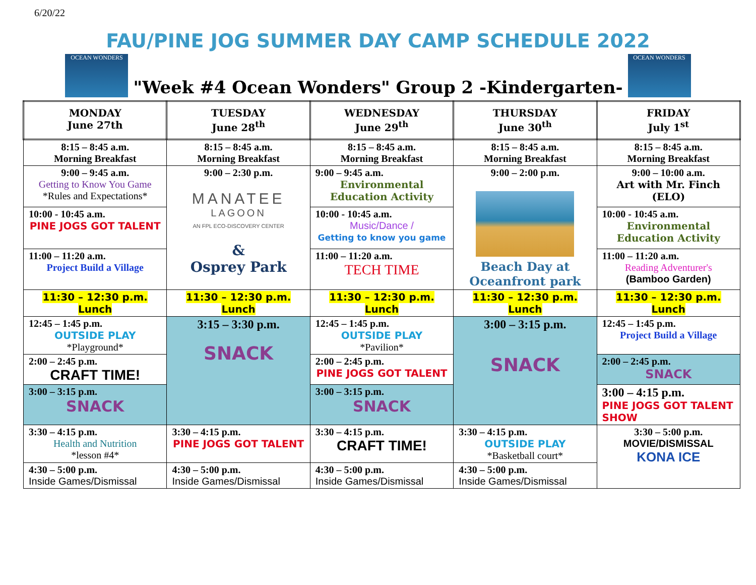6/20/22
FAU/PINE JOG SUMMER DAY CAMP SCHEDULE 2022
OCEAN WONDERS
"Week #4 Ocean Wonders" Group 2 -Kindergarten-
OCEAN WONDERS
| MONDAY June 27th | TUESDAY June 28<sup>th</sup> | WEDNESDAY June 29<sup>th</sup> | THURSDAY June 30<sup>th</sup> | FRIDAY July 1<sup>st</sup> |
| --- | --- | --- | --- | --- |
| 8:15 – 8:45 a.m. Morning Breakfast | 8:15 – 8:45 a.m. Morning Breakfast | 8:15 – 8:45 a.m. Morning Breakfast | 8:15 – 8:45 a.m. Morning Breakfast | 8:15 – 8:45 a.m. Morning Breakfast |
| 9:00 – 9:45 a.m. Getting to Know You Game *Rules and Expectations* | 9:00 – 2:30 p.m. MANATEE LAGOON AN FPL ECO-DISCOVERY CENTER & Osprey Park | 9:00 – 9:45 a.m. Environmental Education Activity | 9:00 – 2:00 p.m. Beach Day at Oceanfront park | 9:00 – 10:00 a.m. Art with Mr. Finch (ELO) |
| 10:00 - 10:45 a.m. PINE JOGS GOT TALENT | | 10:00 - 10:45 a.m. Music/Dance / Getting to know you game | | 10:00 - 10:45 a.m. Environmental Education Activity |
| 11:00 – 11:20 a.m. Project Build a Village | | 11:00 – 11:20 a.m. TECH TIME | | 11:00 – 11:20 a.m. Reading Adventurer's (Bamboo Garden) |
| 11:30 – 12:30 p.m. Lunch | 11:30 – 12:30 p.m. Lunch | 11:30 – 12:30 p.m. Lunch | 11:30 – 12:30 p.m. Lunch | 11:30 – 12:30 p.m. Lunch |
| 12:45 – 1:45 p.m. OUTSIDE PLAY *Playground* | 3:15 – 3:30 p.m. SNACK | 12:45 – 1:45 p.m. OUTSIDE PLAY *Pavilion* | 3:00 – 3:15 p.m. SNACK | 12:45 – 1:45 p.m. Project Build a Village |
| 2:00 – 2:45 p.m. CRAFT TIME! | | 2:00 – 2:45 p.m. PINE JOGS GOT TALENT | | 2:00 – 2:45 p.m. SNACK |
| 3:00 – 3:15 p.m. SNACK | | 3:00 – 3:15 p.m. SNACK | | 3:00 – 4:15 p.m. PINE JOGS GOT TALENT SHOW |
| 3:30 – 4:15 p.m. Health and Nutrition *lesson #4* | 3:30 – 4:15 p.m. PINE JOGS GOT TALENT | 3:30 – 4:15 p.m. CRAFT TIME! | 3:30 – 4:15 p.m. OUTSIDE PLAY *Basketball court* | 3:30 – 5:00 p.m. MOVIE/DISMISSAL KONA ICE |
| 4:30 – 5:00 p.m. Inside Games/Dismissal | 4:30 – 5:00 p.m. Inside Games/Dismissal | 4:30 – 5:00 p.m. Inside Games/Dismissal | 4:30 – 5:00 p.m. Inside Games/Dismissal | |